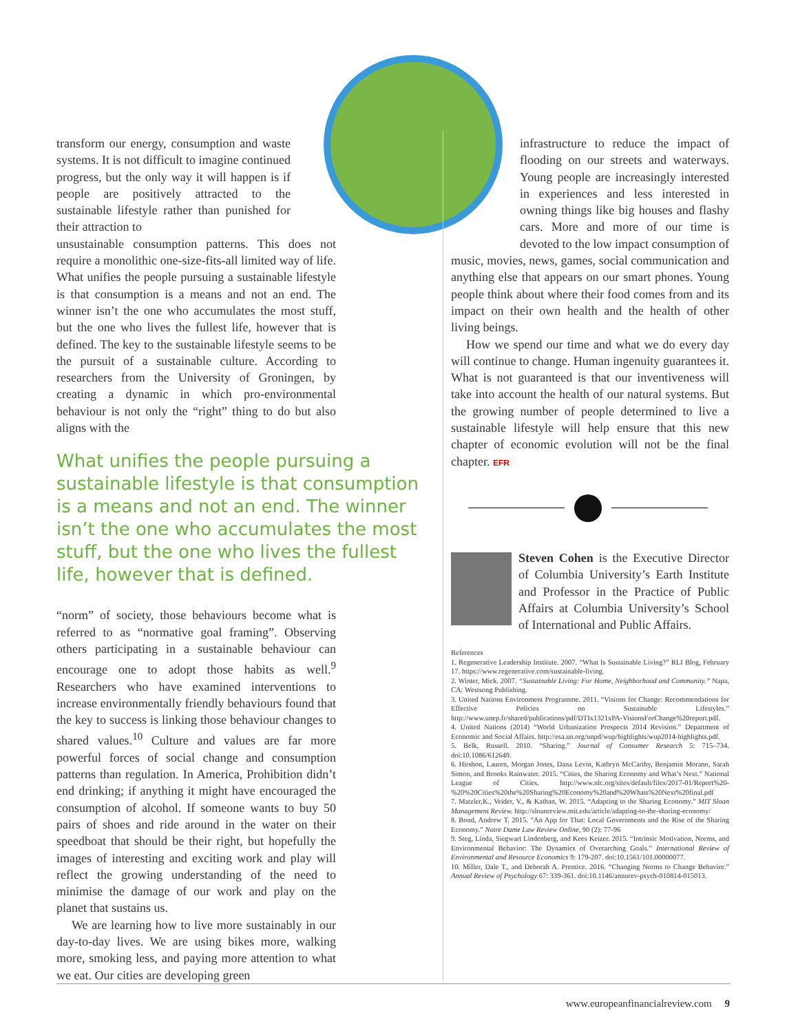transform our energy, consumption and waste systems. It is not difficult to imagine continued progress, but the only way it will happen is if people are positively attracted to the sustainable lifestyle rather than punished for their attraction to
unsustainable consumption patterns. This does not require a monolithic one-size-fits-all limited way of life. What unifies the people pursuing a sustainable lifestyle is that consumption is a means and not an end. The winner isn’t the one who accumulates the most stuff, but the one who lives the fullest life, however that is defined. The key to the sustainable lifestyle seems to be the pursuit of a sustainable culture. According to researchers from the University of Groningen, by creating a dynamic in which pro-environmental behaviour is not only the “right” thing to do but also aligns with the
What unifies the people pursuing a sustainable lifestyle is that consumption is a means and not an end. The winner isn’t the one who accumulates the most stuff, but the one who lives the fullest life, however that is defined.
“norm” of society, those behaviours become what is referred to as “normative goal framing”. Observing others participating in a sustainable behaviour can encourage one to adopt those habits as well.<sup>9</sup> Researchers who have examined interventions to increase environmentally friendly behaviours found that the key to success is linking those behaviour changes to shared values.<sup>10</sup> Culture and values are far more powerful forces of social change and consumption patterns than regulation. In America, Prohibition didn’t end drinking; if anything it might have encouraged the consumption of alcohol. If someone wants to buy 50 pairs of shoes and ride around in the water on their speedboat that should be their right, but hopefully the images of interesting and exciting work and play will reflect the growing understanding of the need to minimise the damage of our work and play on the planet that sustains us.
We are learning how to live more sustainably in our day-to-day lives. We are using bikes more, walking more, smoking less, and paying more attention to what we eat. Our cities are developing green
infrastructure to reduce the impact of flooding on our streets and waterways. Young people are increasingly interested in experiences and less interested in owning things like big houses and flashy cars. More and more of our time is devoted to the low impact consumption of
music, movies, news, games, social communication and anything else that appears on our smart phones. Young people think about where their food comes from and its impact on their own health and the health of other living beings.
How we spend our time and what we do every day will continue to change. Human ingenuity guarantees it. What is not guaranteed is that our inventiveness will take into account the health of our natural systems. But the growing number of people determined to live a sustainable lifestyle will help ensure that this new chapter of economic evolution will not be the final chapter. EFR
Steven Cohen is the Executive Director of Columbia University’s Earth Institute and Professor in the Practice of Public Affairs at Columbia University’s School of International and Public Affairs.
References
1. Regenerative Leadership Institute. 2007. “What Is Sustainable Living?” RLI Blog, February 17. https://www.regenerative.com/sustainable-living.
2. Winter, Mick. 2007. “Sustainable Living: For Home, Neighborhood and Community.” Napa, CA: Westsong Publishing.
3. United Nations Environment Programme. 2011. “Visions for Change: Recommendations for Effective Policies on Sustainable Lifestyles.” http://www.unep.fr/shared/publications/pdf/DTIx1321xPA-VisionsForChange%20report.pdf.
4. United Nations (2014) “World Urbanization Prospects 2014 Revision.” Department of Economic and Social Affairs. http://esa.un.org/unpd/wup/highlights/wup2014-highlights.pdf.
5. Belk, Russell. 2010. “Sharing.” Journal of Consumer Research 5: 715–734. doi:10.1086/612649.
6. Hirshon, Lauren, Morgan Jones, Dana Levin, Kathryn McCarthy, Benjamin Morano, Sarah Simon, and Brooks Rainwater. 2015. “Cities, the Sharing Economy and What’s Next.” National League of Cities. http://www.nlc.org/sites/default/files/2017-01/Report%20-%20%20Cities%20the%20Sharing%20Economy%20and%20Whats%20Next%20final.pdf
7. Matzler,K., Veider, V., & Kathan, W. 2015. “Adapting to the Sharing Economy.” MIT Sloan Management Review. http://sloanreview.mit.edu/article/adapting-to-the-sharing-economy/
8. Bond, Andrew T. 2015. “An App for That: Local Governments and the Rise of the Sharing Economy.” Notre Dame Law Review Online, 90 (2): 77-96
9. Steg, Linda, Siegwart Lindenberg, and Kees Keizer. 2015. “Intrinsic Motivation, Norms, and Environmental Behavior: The Dynamics of Overarching Goals.” International Review of Environmental and Resource Economics 9: 179-207. doi:10.1561/101.00000077.
10. Miller, Dale T., and Deborah A. Prentice. 2016. “Changing Norms to Change Behavior.” Annual Review of Psychology 67: 339-361. doi:10.1146/annurev-psych-010814-015013.
www.europeanfinancialreview.com 9